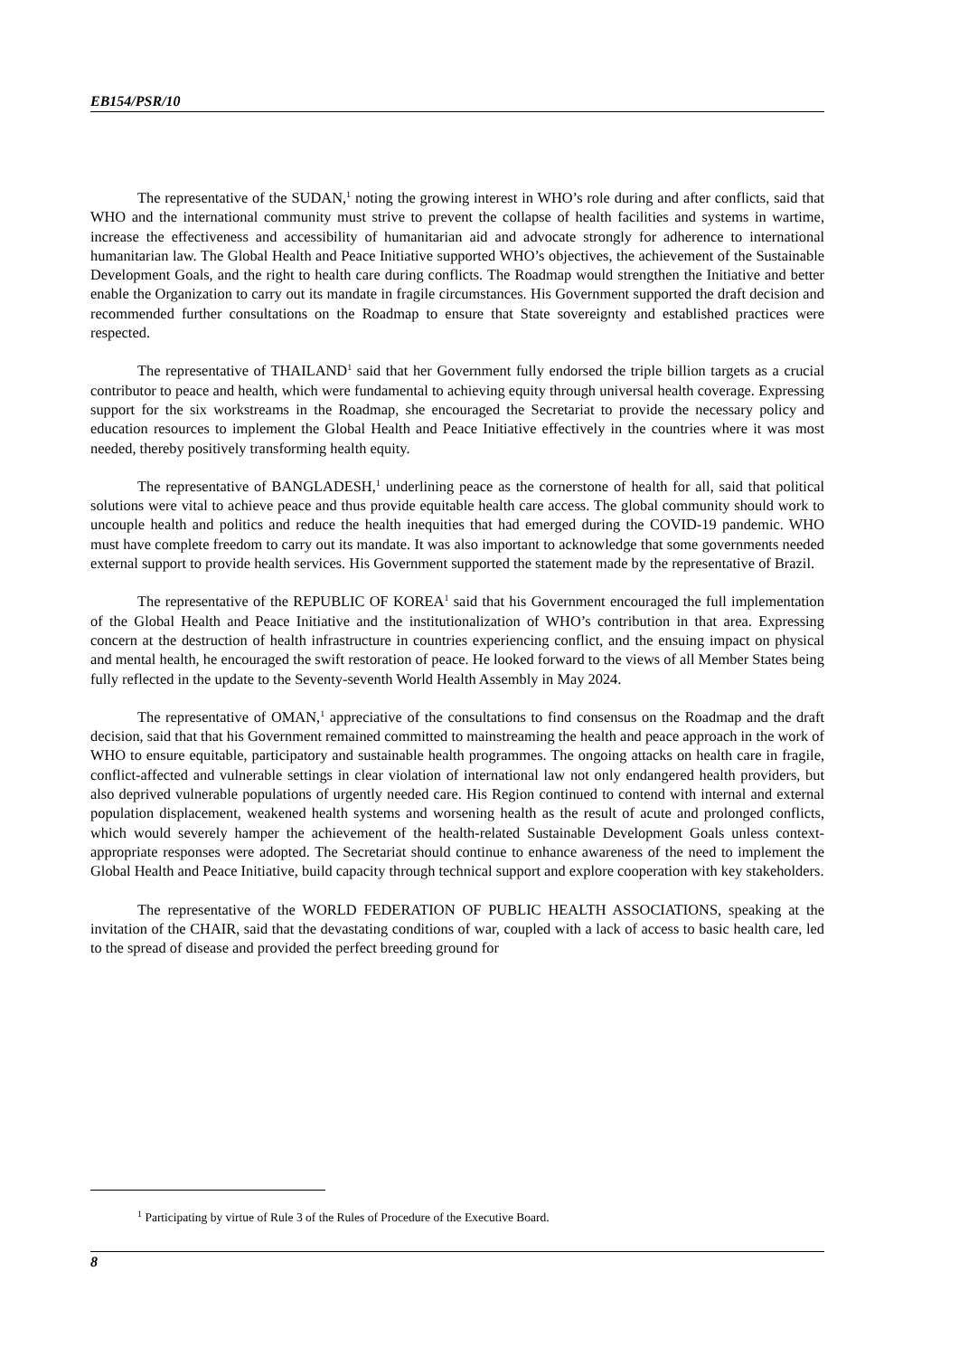EB154/PSR/10
The representative of the SUDAN,<sup>1</sup> noting the growing interest in WHO’s role during and after conflicts, said that WHO and the international community must strive to prevent the collapse of health facilities and systems in wartime, increase the effectiveness and accessibility of humanitarian aid and advocate strongly for adherence to international humanitarian law. The Global Health and Peace Initiative supported WHO’s objectives, the achievement of the Sustainable Development Goals, and the right to health care during conflicts. The Roadmap would strengthen the Initiative and better enable the Organization to carry out its mandate in fragile circumstances. His Government supported the draft decision and recommended further consultations on the Roadmap to ensure that State sovereignty and established practices were respected.
The representative of THAILAND<sup>1</sup> said that her Government fully endorsed the triple billion targets as a crucial contributor to peace and health, which were fundamental to achieving equity through universal health coverage. Expressing support for the six workstreams in the Roadmap, she encouraged the Secretariat to provide the necessary policy and education resources to implement the Global Health and Peace Initiative effectively in the countries where it was most needed, thereby positively transforming health equity.
The representative of BANGLADESH,<sup>1</sup> underlining peace as the cornerstone of health for all, said that political solutions were vital to achieve peace and thus provide equitable health care access. The global community should work to uncouple health and politics and reduce the health inequities that had emerged during the COVID-19 pandemic. WHO must have complete freedom to carry out its mandate. It was also important to acknowledge that some governments needed external support to provide health services. His Government supported the statement made by the representative of Brazil.
The representative of the REPUBLIC OF KOREA<sup>1</sup> said that his Government encouraged the full implementation of the Global Health and Peace Initiative and the institutionalization of WHO’s contribution in that area. Expressing concern at the destruction of health infrastructure in countries experiencing conflict, and the ensuing impact on physical and mental health, he encouraged the swift restoration of peace. He looked forward to the views of all Member States being fully reflected in the update to the Seventy-seventh World Health Assembly in May 2024.
The representative of OMAN,<sup>1</sup> appreciative of the consultations to find consensus on the Roadmap and the draft decision, said that that his Government remained committed to mainstreaming the health and peace approach in the work of WHO to ensure equitable, participatory and sustainable health programmes. The ongoing attacks on health care in fragile, conflict-affected and vulnerable settings in clear violation of international law not only endangered health providers, but also deprived vulnerable populations of urgently needed care. His Region continued to contend with internal and external population displacement, weakened health systems and worsening health as the result of acute and prolonged conflicts, which would severely hamper the achievement of the health-related Sustainable Development Goals unless context-appropriate responses were adopted. The Secretariat should continue to enhance awareness of the need to implement the Global Health and Peace Initiative, build capacity through technical support and explore cooperation with key stakeholders.
The representative of the WORLD FEDERATION OF PUBLIC HEALTH ASSOCIATIONS, speaking at the invitation of the CHAIR, said that the devastating conditions of war, coupled with a lack of access to basic health care, led to the spread of disease and provided the perfect breeding ground for
<sup>1</sup> Participating by virtue of Rule 3 of the Rules of Procedure of the Executive Board.
8